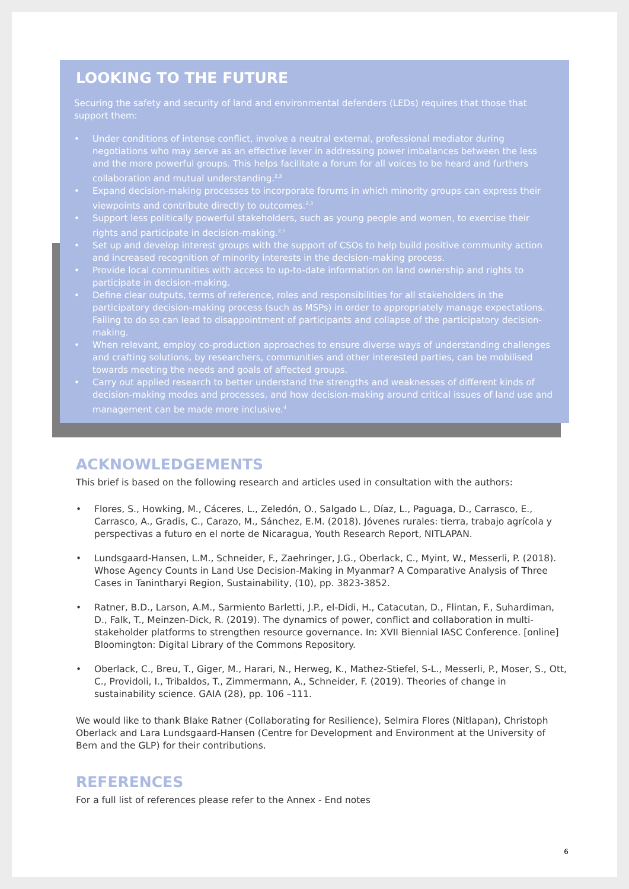LOOKING TO THE FUTURE
Securing the safety and security of land and environmental defenders (LEDs) requires that those that support them:
• Under conditions of intense conflict, involve a neutral external, professional mediator during negotiations who may serve as an effective lever in addressing power imbalances between the less and the more powerful groups. This helps facilitate a forum for all voices to be heard and furthers collaboration and mutual understanding.<sup>2,3</sup>
• Expand decision-making processes to incorporate forums in which minority groups can express their viewpoints and contribute directly to outcomes.<sup>2,3</sup>
• Support less politically powerful stakeholders, such as young people and women, to exercise their rights and participate in decision-making.<sup>2,5</sup>
• Set up and develop interest groups with the support of CSOs to help build positive community action and increased recognition of minority interests in the decision-making process.
• Provide local communities with access to up-to-date information on land ownership and rights to participate in decision-making.
• Define clear outputs, terms of reference, roles and responsibilities for all stakeholders in the participatory decision-making process (such as MSPs) in order to appropriately manage expectations. Failing to do so can lead to disappointment of participants and collapse of the participatory decision-making.
• When relevant, employ co-production approaches to ensure diverse ways of understanding challenges and crafting solutions, by researchers, communities and other interested parties, can be mobilised towards meeting the needs and goals of affected groups.
• Carry out applied research to better understand the strengths and weaknesses of different kinds of decision-making modes and processes, and how decision-making around critical issues of land use and management can be made more inclusive.<sup>4</sup>
ACKNOWLEDGEMENTS
This brief is based on the following research and articles used in consultation with the authors:
• Flores, S., Howking, M., Cáceres, L., Zeledón, O., Salgado L., Díaz, L., Paguaga, D., Carrasco, E., Carrasco, A., Gradis, C., Carazo, M., Sánchez, E.M. (2018). Jóvenes rurales: tierra, trabajo agrícola y perspectivas a futuro en el norte de Nicaragua, Youth Research Report, NITLAPAN.
• Lundsgaard-Hansen, L.M., Schneider, F., Zaehringer, J.G., Oberlack, C., Myint, W., Messerli, P. (2018). Whose Agency Counts in Land Use Decision-Making in Myanmar? A Comparative Analysis of Three Cases in Tanintharyi Region, Sustainability, (10), pp. 3823-3852.
• Ratner, B.D., Larson, A.M., Sarmiento Barletti, J.P., el-Didi, H., Catacutan, D., Flintan, F., Suhardiman, D., Falk, T., Meinzen-Dick, R. (2019). The dynamics of power, conflict and collaboration in multi-stakeholder platforms to strengthen resource governance. In: XVII Biennial IASC Conference. [online] Bloomington: Digital Library of the Commons Repository.
• Oberlack, C., Breu, T., Giger, M., Harari, N., Herweg, K., Mathez-Stiefel, S-L., Messerli, P., Moser, S., Ott, C., Providoli, I., Tribaldos, T., Zimmermann, A., Schneider, F. (2019). Theories of change in sustainability science. GAIA (28), pp. 106 –111.
We would like to thank Blake Ratner (Collaborating for Resilience), Selmira Flores (Nitlapan), Christoph Oberlack and Lara Lundsgaard-Hansen (Centre for Development and Environment at the University of Bern and the GLP) for their contributions.
REFERENCES
For a full list of references please refer to the Annex - End notes
6